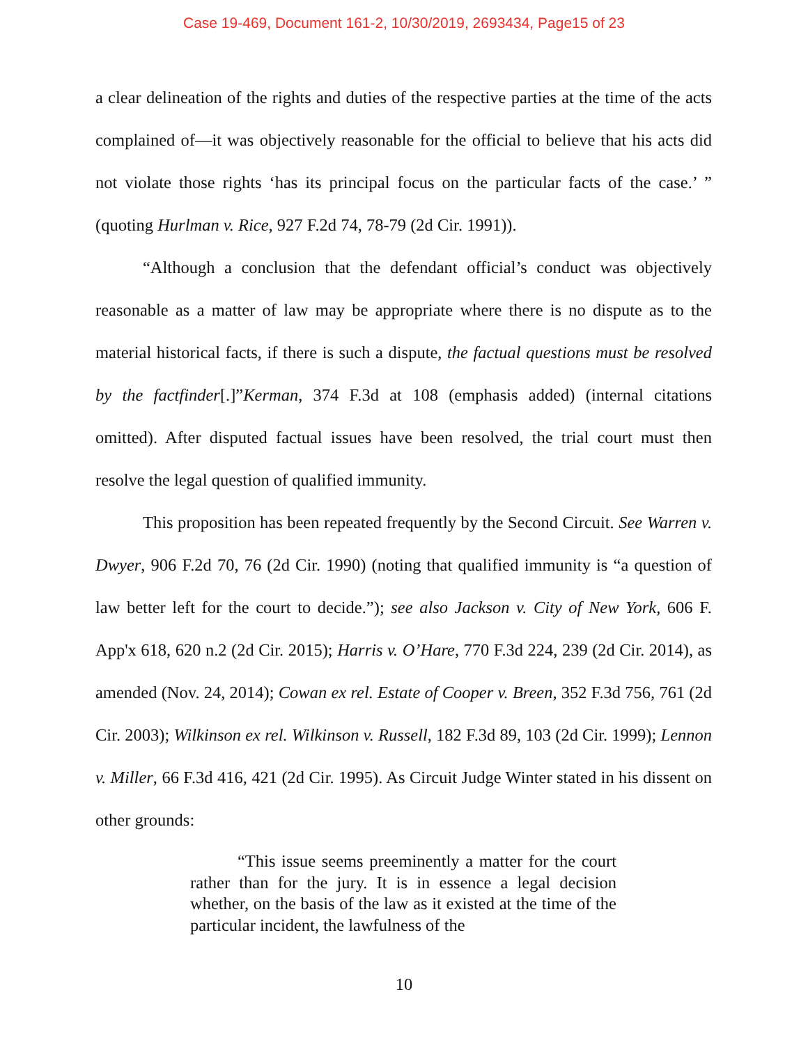Case 19-469, Document 161-2, 10/30/2019, 2693434, Page15 of 23
a clear delineation of the rights and duties of the respective parties at the time of the acts complained of—it was objectively reasonable for the official to believe that his acts did not violate those rights ‘has its principal focus on the particular facts of the case.’ ” (quoting Hurlman v. Rice, 927 F.2d 74, 78-79 (2d Cir. 1991)).
“Although a conclusion that the defendant official’s conduct was objectively reasonable as a matter of law may be appropriate where there is no dispute as to the material historical facts, if there is such a dispute, the factual questions must be resolved by the factfinder[.]”Kerman, 374 F.3d at 108 (emphasis added) (internal citations omitted). After disputed factual issues have been resolved, the trial court must then resolve the legal question of qualified immunity.
This proposition has been repeated frequently by the Second Circuit. See Warren v. Dwyer, 906 F.2d 70, 76 (2d Cir. 1990) (noting that qualified immunity is “a question of law better left for the court to decide.”); see also Jackson v. City of New York, 606 F. App'x 618, 620 n.2 (2d Cir. 2015); Harris v. O’Hare, 770 F.3d 224, 239 (2d Cir. 2014), as amended (Nov. 24, 2014); Cowan ex rel. Estate of Cooper v. Breen, 352 F.3d 756, 761 (2d Cir. 2003); Wilkinson ex rel. Wilkinson v. Russell, 182 F.3d 89, 103 (2d Cir. 1999); Lennon v. Miller, 66 F.3d 416, 421 (2d Cir. 1995). As Circuit Judge Winter stated in his dissent on other grounds:
“This issue seems preeminently a matter for the court rather than for the jury. It is in essence a legal decision whether, on the basis of the law as it existed at the time of the particular incident, the lawfulness of the
10